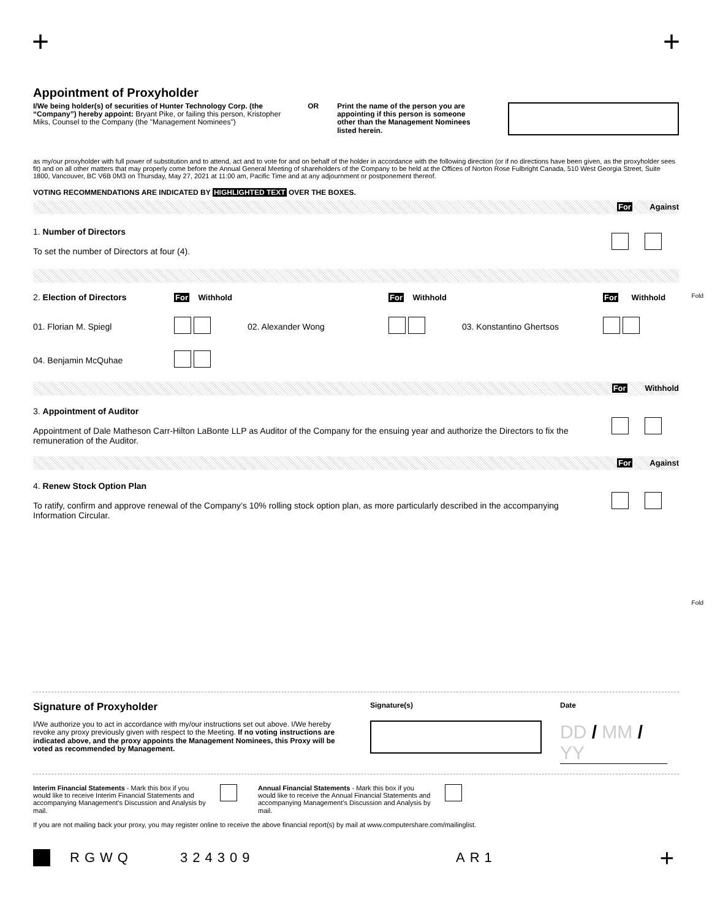+ +
Appointment of Proxyholder
I/We being holder(s) of securities of Hunter Technology Corp. (the “Company”) hereby appoint: Bryant Pike, or failing this person, Kristopher Miks, Counsel to the Company (the "Management Nominees")
OR Print the name of the person you are appointing if this person is someone other than the Management Nominees listed herein.
as my/our proxyholder with full power of substitution and to attend, act and to vote for and on behalf of the holder in accordance with the following direction (or if no directions have been given, as the proxyholder sees fit) and on all other matters that may properly come before the Annual General Meeting of shareholders of the Company to be held at the Offices of Norton Rose Fulbright Canada, 510 West Georgia Street, Suite 1800, Vancouver, BC V6B 0M3 on Thursday, May 27, 2021 at 11:00 am, Pacific Time and at any adjournment or postponement thereof.
VOTING RECOMMENDATIONS ARE INDICATED BY HIGHLIGHTED TEXT OVER THE BOXES.
For Against
1. Number of Directors
To set the number of Directors at four (4).
2. Election of Directors
For Withhold
For Withhold
For Withhold
01. Florian M. Spiegl
02. Alexander Wong
03. Konstantino Ghertsos
04. Benjamin McQuhae
For Withhold
3. Appointment of Auditor
Appointment of Dale Matheson Carr-Hilton LaBonte LLP as Auditor of the Company for the ensuing year and authorize the Directors to fix the remuneration of the Auditor.
For Against
4. Renew Stock Option Plan
To ratify, confirm and approve renewal of the Company’s 10% rolling stock option plan, as more particularly described in the accompanying Information Circular.
Fold
Fold
Signature of Proxyholder
I/We authorize you to act in accordance with my/our instructions set out above. I/We hereby revoke any proxy previously given with respect to the Meeting. If no voting instructions are indicated above, and the proxy appoints the Management Nominees, this Proxy will be voted as recommended by Management.
Signature(s) Date
DD / MM / YY
Interim Financial Statements - Mark this box if you would like to receive Interim Financial Statements and accompanying Management’s Discussion and Analysis by mail.
Annual Financial Statements - Mark this box if you would like to receive the Annual Financial Statements and accompanying Management’s Discussion and Analysis by mail.
If you are not mailing back your proxy, you may register online to receive the above financial report(s) by mail at www.computershare.com/mailinglist.
RGWQ 324309 AR1 +